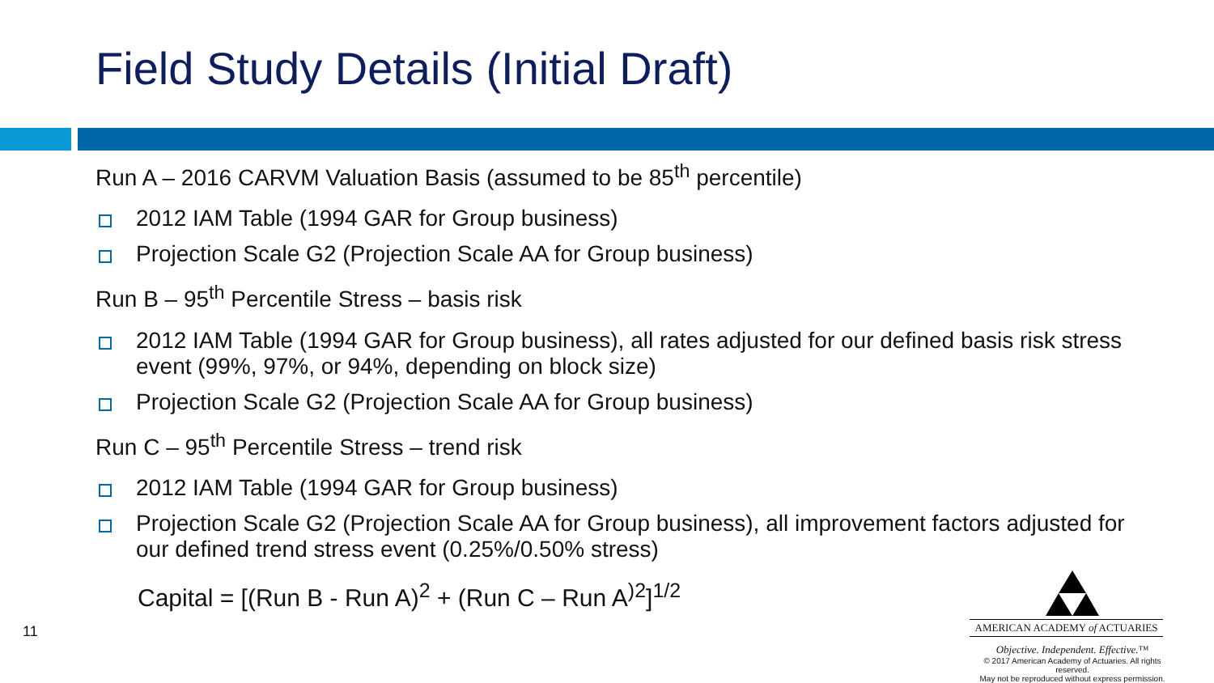Field Study Details (Initial Draft)
Run A – 2016 CARVM Valuation Basis (assumed to be 85<sup>th</sup> percentile)
2012 IAM Table (1994 GAR for Group business)
Projection Scale G2 (Projection Scale AA for Group business)
Run B – 95<sup>th</sup> Percentile Stress – basis risk
2012 IAM Table (1994 GAR for Group business), all rates adjusted for our defined basis risk stress event (99%, 97%, or 94%, depending on block size)
Projection Scale G2 (Projection Scale AA for Group business)
Run C – 95<sup>th</sup> Percentile Stress – trend risk
2012 IAM Table (1994 GAR for Group business)
Projection Scale G2 (Projection Scale AA for Group business), all improvement factors adjusted for our defined trend stress event (0.25%/0.50% stress)
Capital = [(Run B - Run A)<sup>2</sup> + (Run C – Run A<sup>)2</sup>]<sup>1/2</sup>
11
AMERICAN ACADEMY of ACTUARIES
Objective. Independent. Effective.™
© 2017 American Academy of Actuaries. All rights reserved.
May not be reproduced without express permission.